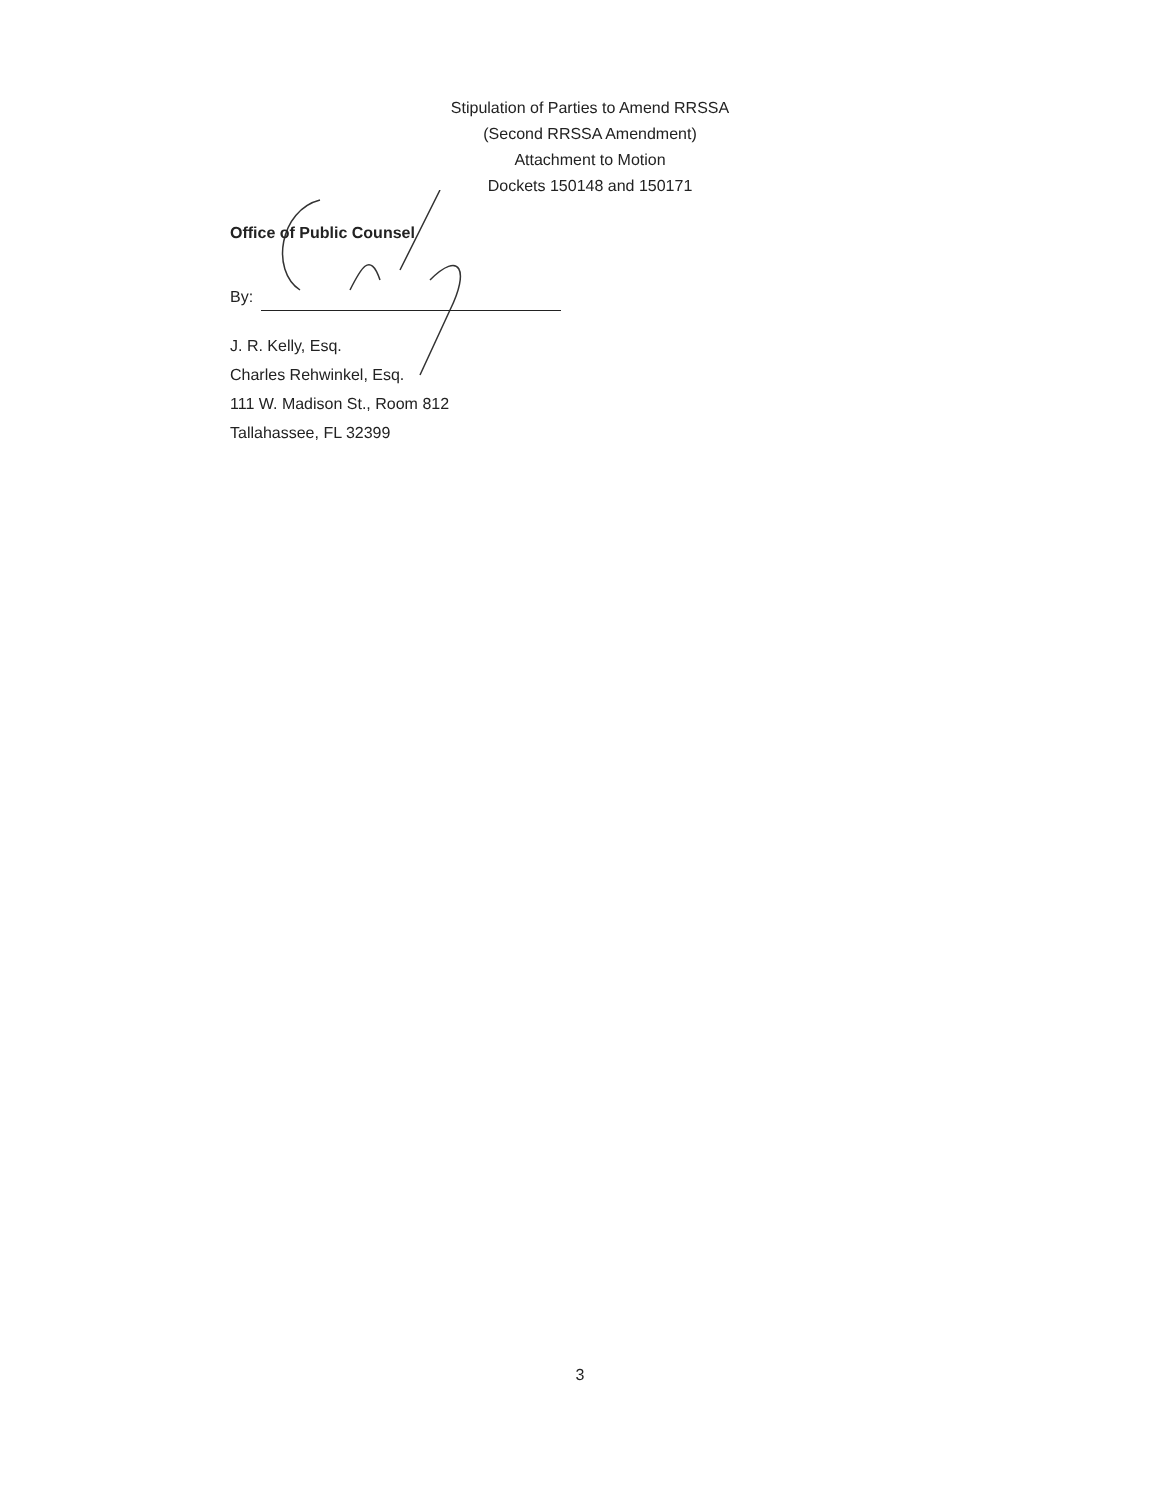Stipulation of Parties to Amend RRSSA
(Second RRSSA Amendment)
Attachment to Motion
Dockets 150148 and 150171
Office of Public Counsel
By:
J. R. Kelly, Esq.
Charles Rehwinkel, Esq.
111 W. Madison St., Room 812
Tallahassee, FL 32399
3